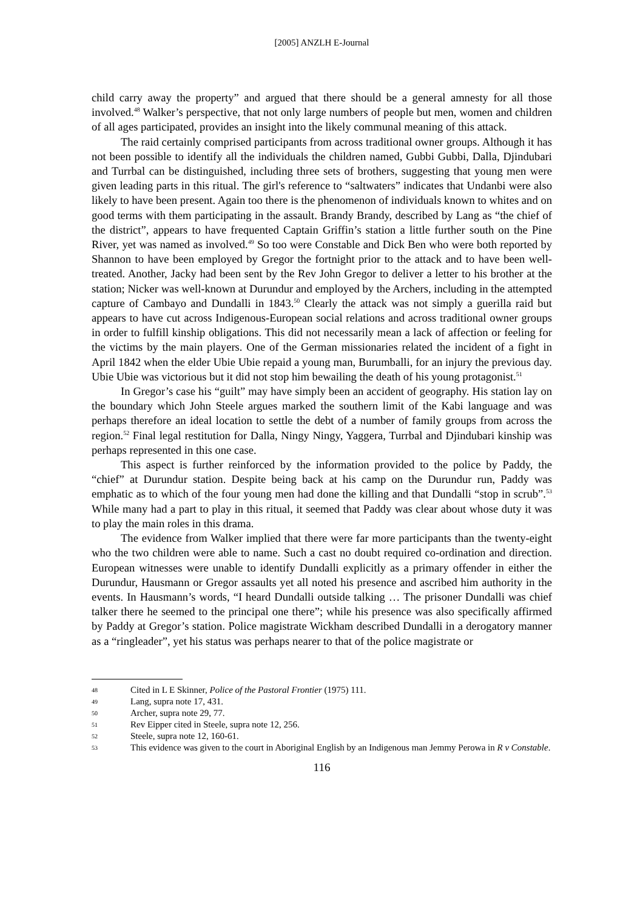[2005] ANZLH E-Journal
child carry away the property” and argued that there should be a general amnesty for all those involved.<sup>48</sup> Walker’s perspective, that not only large numbers of people but men, women and children of all ages participated, provides an insight into the likely communal meaning of this attack.
The raid certainly comprised participants from across traditional owner groups. Although it has not been possible to identify all the individuals the children named, Gubbi Gubbi, Dalla, Djindubari and Turrbal can be distinguished, including three sets of brothers, suggesting that young men were given leading parts in this ritual. The girl's reference to “saltwaters” indicates that Undanbi were also likely to have been present. Again too there is the phenomenon of individuals known to whites and on good terms with them participating in the assault. Brandy Brandy, described by Lang as “the chief of the district”, appears to have frequented Captain Griffin’s station a little further south on the Pine River, yet was named as involved.<sup>49</sup> So too were Constable and Dick Ben who were both reported by Shannon to have been employed by Gregor the fortnight prior to the attack and to have been well-treated. Another, Jacky had been sent by the Rev John Gregor to deliver a letter to his brother at the station; Nicker was well-known at Durundur and employed by the Archers, including in the attempted capture of Cambayo and Dundalli in 1843.<sup>50</sup> Clearly the attack was not simply a guerilla raid but appears to have cut across Indigenous-European social relations and across traditional owner groups in order to fulfill kinship obligations. This did not necessarily mean a lack of affection or feeling for the victims by the main players. One of the German missionaries related the incident of a fight in April 1842 when the elder Ubie Ubie repaid a young man, Burumballi, for an injury the previous day. Ubie Ubie was victorious but it did not stop him bewailing the death of his young protagonist.<sup>51</sup>
In Gregor’s case his “guilt” may have simply been an accident of geography. His station lay on the boundary which John Steele argues marked the southern limit of the Kabi language and was perhaps therefore an ideal location to settle the debt of a number of family groups from across the region.<sup>52</sup> Final legal restitution for Dalla, Ningy Ningy, Yaggera, Turrbal and Djindubari kinship was perhaps represented in this one case.
This aspect is further reinforced by the information provided to the police by Paddy, the “chief” at Durundur station. Despite being back at his camp on the Durundur run, Paddy was emphatic as to which of the four young men had done the killing and that Dundalli “stop in scrub”.<sup>53</sup> While many had a part to play in this ritual, it seemed that Paddy was clear about whose duty it was to play the main roles in this drama.
The evidence from Walker implied that there were far more participants than the twenty-eight who the two children were able to name. Such a cast no doubt required co-ordination and direction. European witnesses were unable to identify Dundalli explicitly as a primary offender in either the Durundur, Hausmann or Gregor assaults yet all noted his presence and ascribed him authority in the events. In Hausmann’s words, “I heard Dundalli outside talking … The prisoner Dundalli was chief talker there he seemed to the principal one there”; while his presence was also specifically affirmed by Paddy at Gregor’s station. Police magistrate Wickham described Dundalli in a derogatory manner as a “ringleader”, yet his status was perhaps nearer to that of the police magistrate or
48 Cited in L E Skinner, Police of the Pastoral Frontier (1975) 111.
49 Lang, supra note 17, 431.
50 Archer, supra note 29, 77.
51 Rev Eipper cited in Steele, supra note 12, 256.
52 Steele, supra note 12, 160-61.
53 This evidence was given to the court in Aboriginal English by an Indigenous man Jemmy Perowa in R v Constable.
116